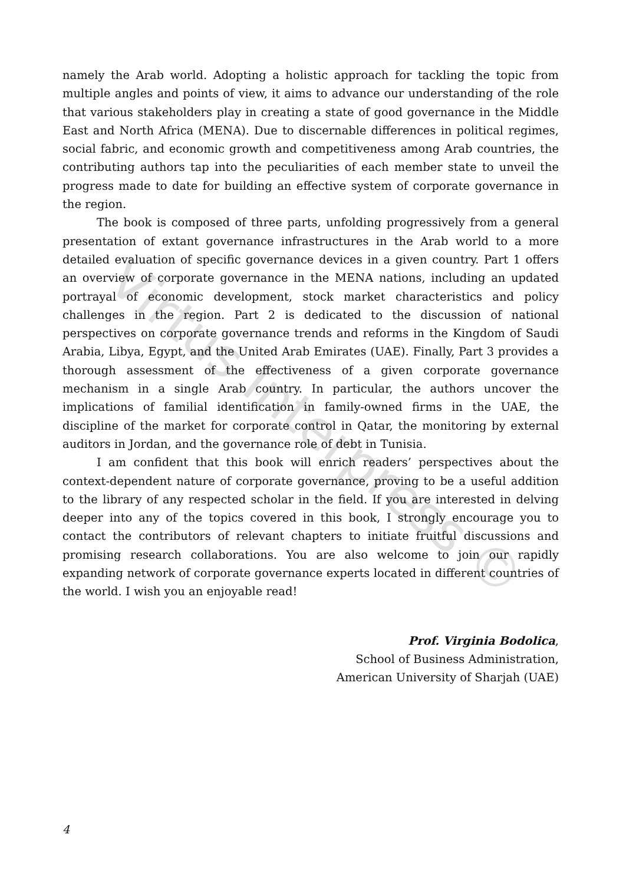Virtus Interpress ©
namely the Arab world. Adopting a holistic approach for tackling the topic from multiple angles and points of view, it aims to advance our understanding of the role that various stakeholders play in creating a state of good governance in the Middle East and North Africa (MENA). Due to discernable differences in political regimes, social fabric, and economic growth and competitiveness among Arab countries, the contributing authors tap into the peculiarities of each member state to unveil the progress made to date for building an effective system of corporate governance in the region.
The book is composed of three parts, unfolding progressively from a general presentation of extant governance infrastructures in the Arab world to a more detailed evaluation of specific governance devices in a given country. Part 1 offers an overview of corporate governance in the MENA nations, including an updated portrayal of economic development, stock market characteristics and policy challenges in the region. Part 2 is dedicated to the discussion of national perspectives on corporate governance trends and reforms in the Kingdom of Saudi Arabia, Libya, Egypt, and the United Arab Emirates (UAE). Finally, Part 3 provides a thorough assessment of the effectiveness of a given corporate governance mechanism in a single Arab country. In particular, the authors uncover the implications of familial identification in family-owned firms in the UAE, the discipline of the market for corporate control in Qatar, the monitoring by external auditors in Jordan, and the governance role of debt in Tunisia.
I am confident that this book will enrich readers’ perspectives about the context-dependent nature of corporate governance, proving to be a useful addition to the library of any respected scholar in the field. If you are interested in delving deeper into any of the topics covered in this book, I strongly encourage you to contact the contributors of relevant chapters to initiate fruitful discussions and promising research collaborations. You are also welcome to join our rapidly expanding network of corporate governance experts located in different countries of the world. I wish you an enjoyable read!
Prof. Virginia Bodolica,
School of Business Administration,
American University of Sharjah (UAE)
4